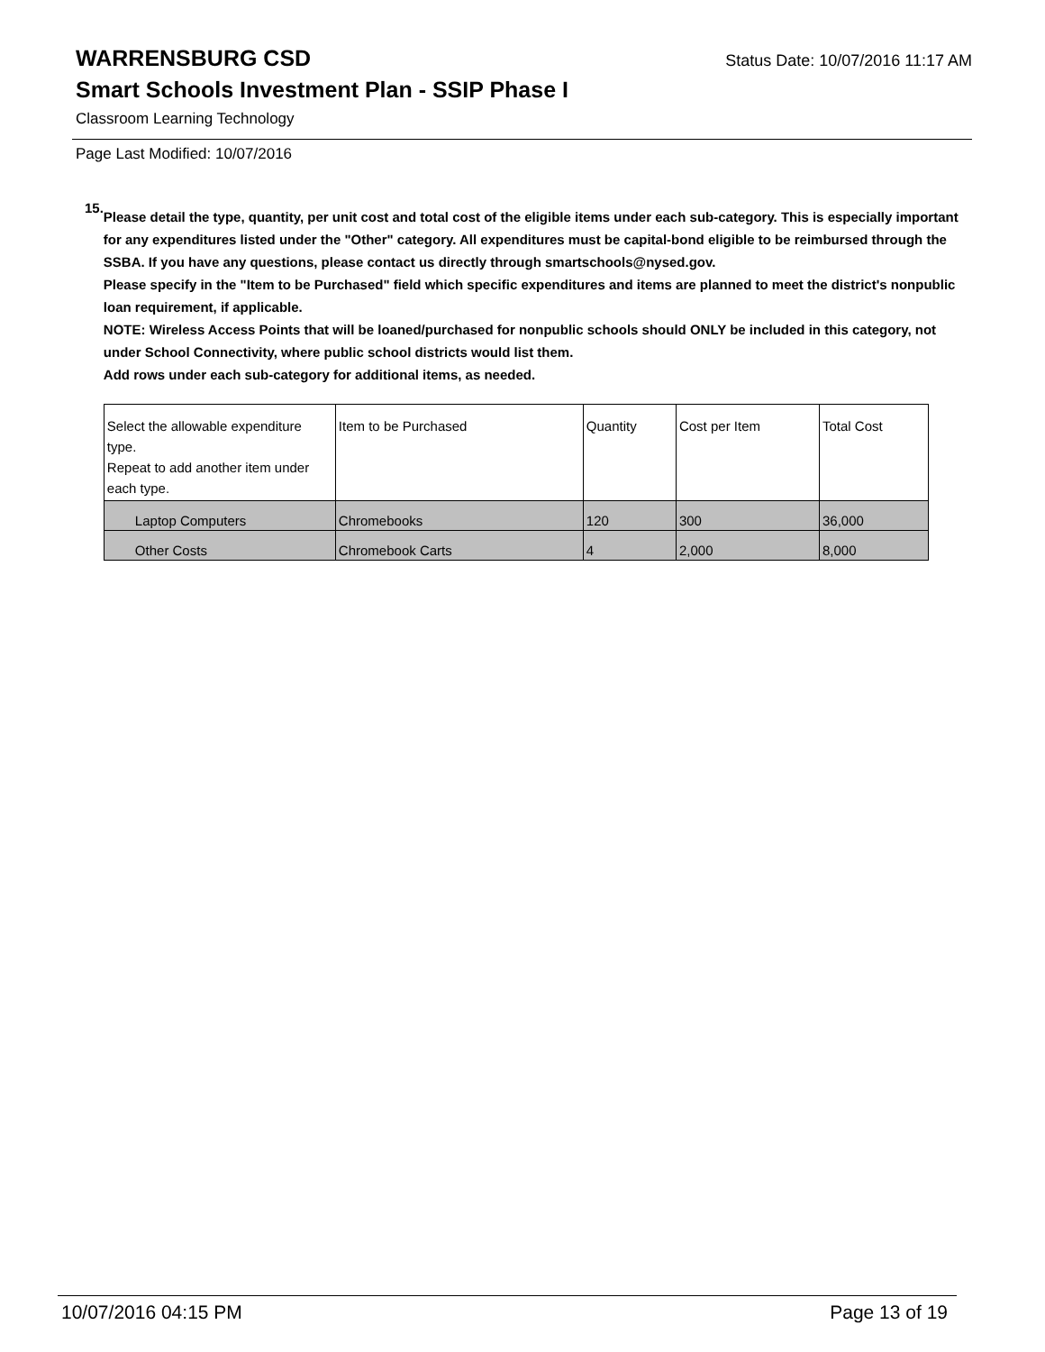WARRENSBURG CSD Status Date: 10/07/2016 11:17 AM
Smart Schools Investment Plan - SSIP Phase I
Classroom Learning Technology
Page Last Modified: 10/07/2016
15.
Please detail the type, quantity, per unit cost and total cost of the eligible items under each sub-category. This is especially important for any expenditures listed under the "Other" category. All expenditures must be capital-bond eligible to be reimbursed through the SSBA. If you have any questions, please contact us directly through smartschools@nysed.gov.
Please specify in the "Item to be Purchased" field which specific expenditures and items are planned to meet the district's nonpublic loan requirement, if applicable.
NOTE: Wireless Access Points that will be loaned/purchased for nonpublic schools should ONLY be included in this category, not under School Connectivity, where public school districts would list them.
Add rows under each sub-category for additional items, as needed.
| Select the allowable expenditure type. Repeat to add another item under each type. | Item to be Purchased | Quantity | Cost per Item | Total Cost |
| --- | --- | --- | --- | --- |
| Laptop Computers | Chromebooks | 120 | 300 | 36,000 |
| Other Costs | Chromebook Carts | 4 | 2,000 | 8,000 |
10/07/2016 04:15 PM Page 13 of 19